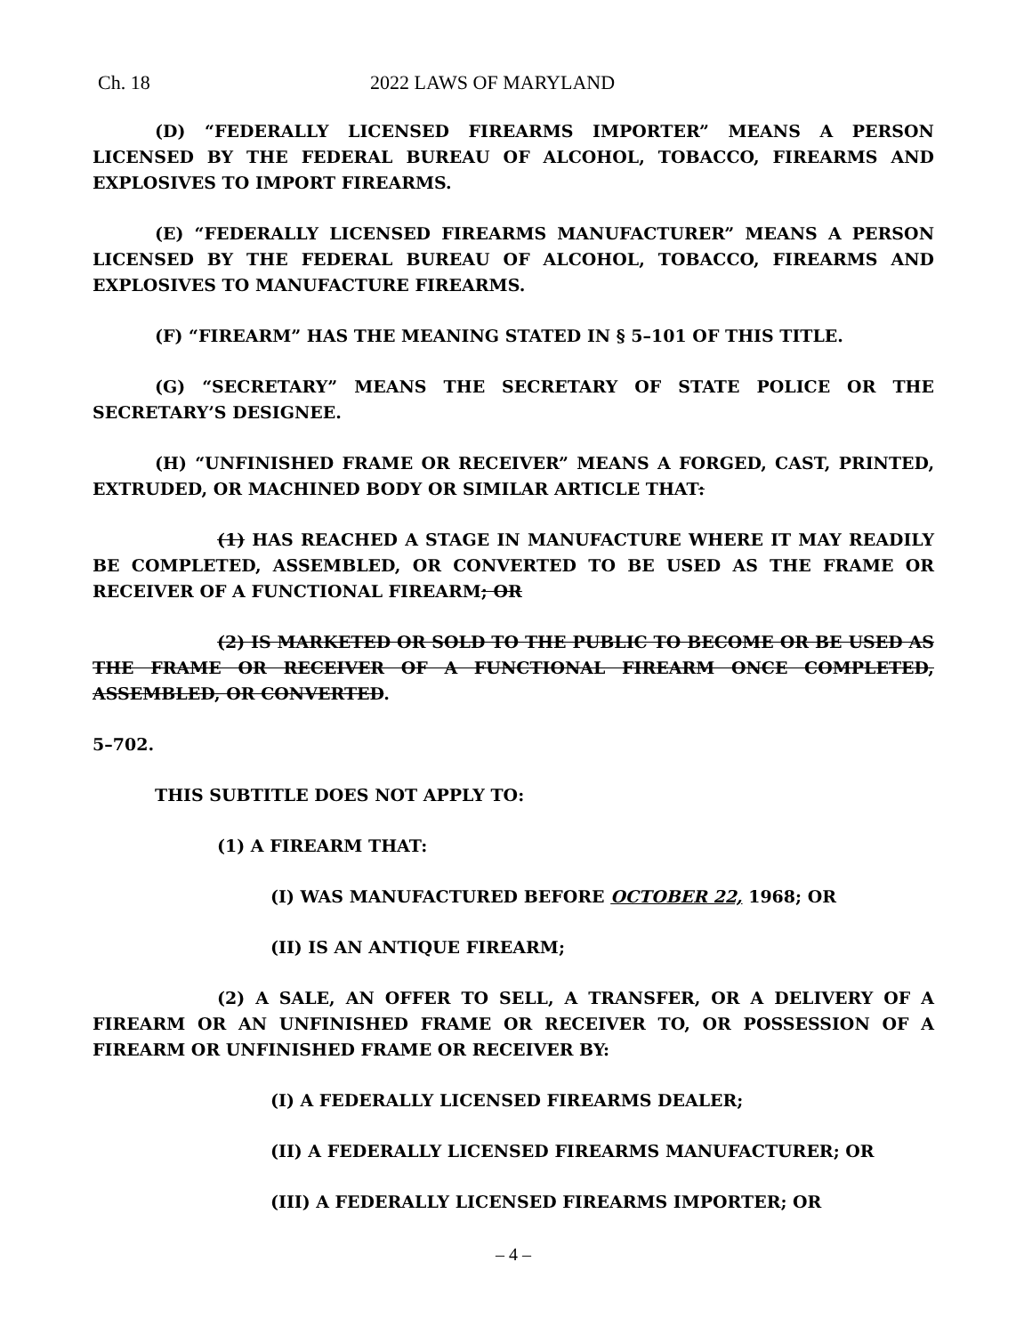Ch. 18 2022 LAWS OF MARYLAND
(D) “FEDERALLY LICENSED FIREARMS IMPORTER” MEANS A PERSON LICENSED BY THE FEDERAL BUREAU OF ALCOHOL, TOBACCO, FIREARMS AND EXPLOSIVES TO IMPORT FIREARMS.
(E) “FEDERALLY LICENSED FIREARMS MANUFACTURER” MEANS A PERSON LICENSED BY THE FEDERAL BUREAU OF ALCOHOL, TOBACCO, FIREARMS AND EXPLOSIVES TO MANUFACTURE FIREARMS.
(F) “FIREARM” HAS THE MEANING STATED IN § 5–101 OF THIS TITLE.
(G) “SECRETARY” MEANS THE SECRETARY OF STATE POLICE OR THE SECRETARY’S DESIGNEE.
(H) “UNFINISHED FRAME OR RECEIVER” MEANS A FORGED, CAST, PRINTED, EXTRUDED, OR MACHINED BODY OR SIMILAR ARTICLE THAT:
(1) HAS REACHED A STAGE IN MANUFACTURE WHERE IT MAY READILY BE COMPLETED, ASSEMBLED, OR CONVERTED TO BE USED AS THE FRAME OR RECEIVER OF A FUNCTIONAL FIREARM; OR
(2) IS MARKETED OR SOLD TO THE PUBLIC TO BECOME OR BE USED AS THE FRAME OR RECEIVER OF A FUNCTIONAL FIREARM ONCE COMPLETED, ASSEMBLED, OR CONVERTED.
5–702.
THIS SUBTITLE DOES NOT APPLY TO:
(1) A FIREARM THAT:
(I) WAS MANUFACTURED BEFORE OCTOBER 22, 1968; OR
(II) IS AN ANTIQUE FIREARM;
(2) A SALE, AN OFFER TO SELL, A TRANSFER, OR A DELIVERY OF A FIREARM OR AN UNFINISHED FRAME OR RECEIVER TO, OR POSSESSION OF A FIREARM OR UNFINISHED FRAME OR RECEIVER BY:
(I) A FEDERALLY LICENSED FIREARMS DEALER;
(II) A FEDERALLY LICENSED FIREARMS MANUFACTURER; OR
(III) A FEDERALLY LICENSED FIREARMS IMPORTER; OR
– 4 –